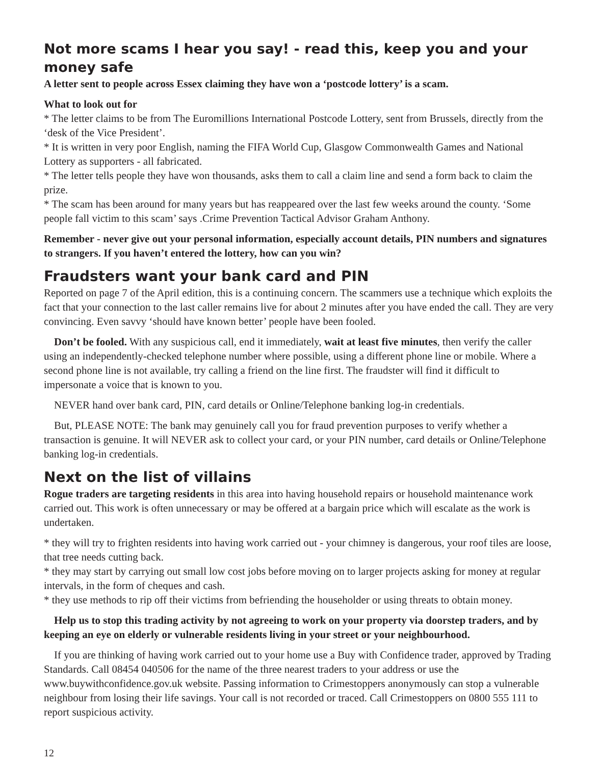Not more scams I hear you say! - read this, keep you and your money safe
A letter sent to people across Essex claiming they have won a ‘postcode lottery’ is a scam.
What to look out for
* The letter claims to be from The Euromillions International Postcode Lottery, sent from Brussels, directly from the ‘desk of the Vice President’.
* It is written in very poor English, naming the FIFA World Cup, Glasgow Commonwealth Games and National Lottery as supporters - all fabricated.
* The letter tells people they have won thousands, asks them to call a claim line and send a form back to claim the prize.
* The scam has been around for many years but has reappeared over the last few weeks around the county. ‘Some people fall victim to this scam’ says .Crime Prevention Tactical Advisor Graham Anthony.
Remember - never give out your personal information, especially account details, PIN numbers and signatures to strangers. If you haven’t entered the lottery, how can you win?
Fraudsters want your bank card and PIN
Reported on page 7 of the April edition, this is a continuing concern. The scammers use a technique which exploits the fact that your connection to the last caller remains live for about 2 minutes after you have ended the call. They are very convincing. Even savvy ‘should have known better’ people have been fooled.
Don’t be fooled. With any suspicious call, end it immediately, wait at least five minutes, then verify the caller using an independently-checked telephone number where possible, using a different phone line or mobile. Where a second phone line is not available, try calling a friend on the line first. The fraudster will find it difficult to impersonate a voice that is known to you.
NEVER hand over bank card, PIN, card details or Online/Telephone banking log-in credentials.
But, PLEASE NOTE: The bank may genuinely call you for fraud prevention purposes to verify whether a transaction is genuine. It will NEVER ask to collect your card, or your PIN number, card details or Online/Telephone banking log-in credentials.
Next on the list of villains
Rogue traders are targeting residents in this area into having household repairs or household maintenance work carried out. This work is often unnecessary or may be offered at a bargain price which will escalate as the work is undertaken.
* they will try to frighten residents into having work carried out - your chimney is dangerous, your roof tiles are loose, that tree needs cutting back.
* they may start by carrying out small low cost jobs before moving on to larger projects asking for money at regular intervals, in the form of cheques and cash.
* they use methods to rip off their victims from befriending the householder or using threats to obtain money.
Help us to stop this trading activity by not agreeing to work on your property via doorstep traders, and by keeping an eye on elderly or vulnerable residents living in your street or your neighbourhood.
If you are thinking of having work carried out to your home use a Buy with Confidence trader, approved by Trading Standards. Call 08454 040506 for the name of the three nearest traders to your address or use the www.buywithconfidence.gov.uk website. Passing information to Crimestoppers anonymously can stop a vulnerable neighbour from losing their life savings. Your call is not recorded or traced. Call Crimestoppers on 0800 555 111 to report suspicious activity.
12